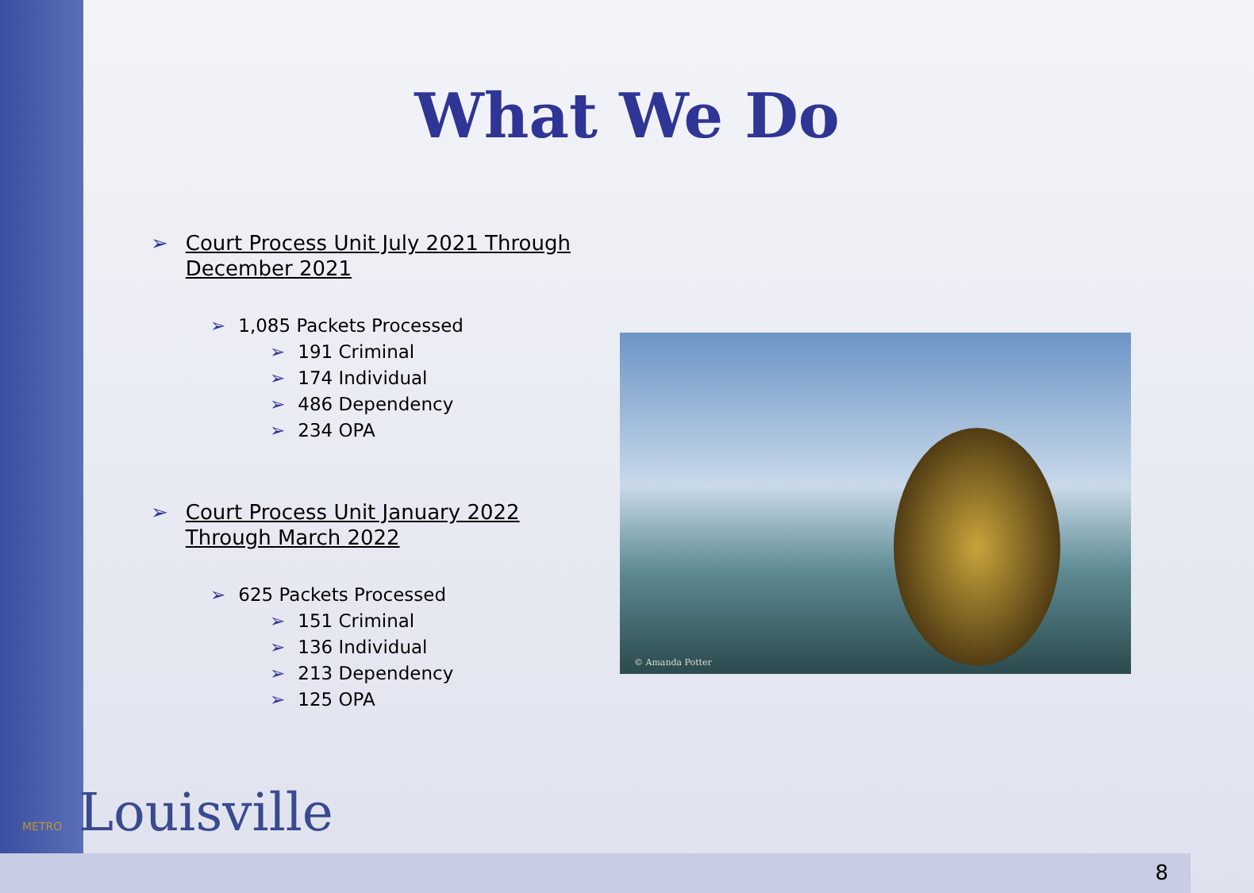What We Do
➢ Court Process Unit July 2021 Through December 2021
➢ 1,085 Packets Processed
➢ 191 Criminal
➢ 174 Individual
➢ 486 Dependency
➢ 234 OPA
➢ Court Process Unit January 2022 Through March 2022
➢ 625 Packets Processed
➢ 151 Criminal
➢ 136 Individual
➢ 213 Dependency
➢ 125 OPA
© Amanda Potter
METRO Louisville
8